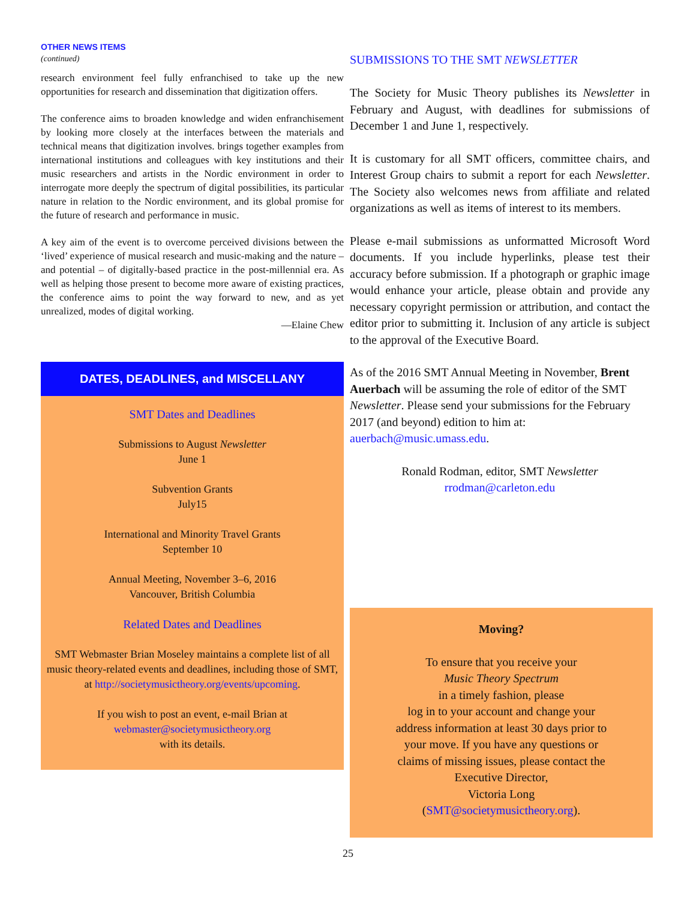OTHER NEWS ITEMS
(continued)
research environment feel fully enfranchised to take up the new opportunities for research and dissemination that digitization offers.
The conference aims to broaden knowledge and widen enfranchisement by looking more closely at the interfaces between the materials and technical means that digitization involves. brings together examples from international institutions and colleagues with key institutions and their music researchers and artists in the Nordic environment in order to interrogate more deeply the spectrum of digital possibilities, its particular nature in relation to the Nordic environment, and its global promise for the future of research and performance in music.
A key aim of the event is to overcome perceived divisions between the ‘lived’ experience of musical research and music-making and the nature – and potential – of digitally-based practice in the post-millennial era. As well as helping those present to become more aware of existing practices, the conference aims to point the way forward to new, and as yet unrealized, modes of digital working.
—Elaine Chew
DATES, DEADLINES, and MISCELLANY
SMT Dates and Deadlines
Submissions to August Newsletter
June 1
Subvention Grants
July15
International and Minority Travel Grants
September 10
Annual Meeting, November 3–6, 2016
Vancouver, British Columbia
Related Dates and Deadlines
SMT Webmaster Brian Moseley maintains a complete list of all music theory-related events and deadlines, including those of SMT, at http://societymusictheory.org/events/upcoming.
If you wish to post an event, e-mail Brian at
webmaster@societymusictheory.org
with its details.
SUBMISSIONS TO THE SMT NEWSLETTER
The Society for Music Theory publishes its Newsletter in February and August, with deadlines for submissions of December 1 and June 1, respectively.
It is customary for all SMT officers, committee chairs, and Interest Group chairs to submit a report for each Newsletter. The Society also welcomes news from affiliate and related organizations as well as items of interest to its members.
Please e-mail submissions as unformatted Microsoft Word documents. If you include hyperlinks, please test their accuracy before submission. If a photograph or graphic image would enhance your article, please obtain and provide any necessary copyright permission or attribution, and contact the editor prior to submitting it. Inclusion of any article is subject to the approval of the Executive Board.
As of the 2016 SMT Annual Meeting in November, Brent Auerbach will be assuming the role of editor of the SMT Newsletter. Please send your submissions for the February 2017 (and beyond) edition to him at: auerbach@music.umass.edu.
Ronald Rodman, editor, SMT Newsletter
rrodman@carleton.edu
Moving?
To ensure that you receive your
Music Theory Spectrum
in a timely fashion, please
log in to your account and change your
address information at least 30 days prior to
your move. If you have any questions or
claims of missing issues, please contact the
Executive Director,
Victoria Long
(SMT@societymusictheory.org).
25